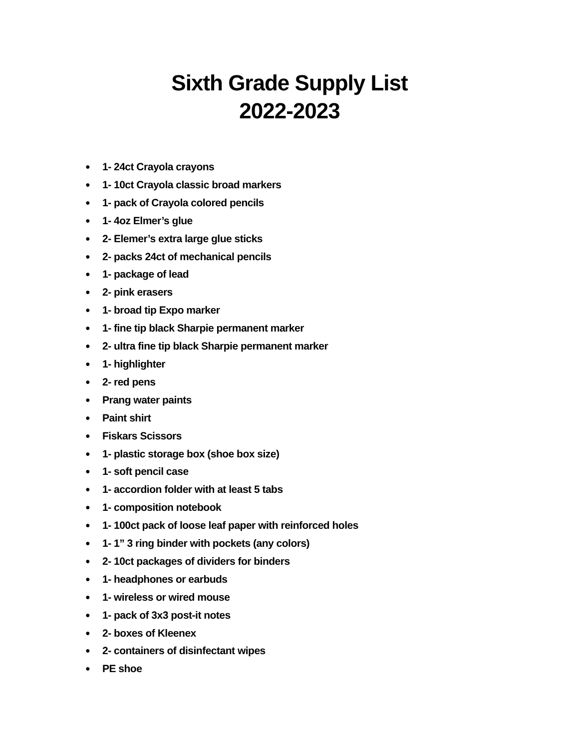Sixth Grade Supply List
2022-2023
● 1- 24ct Crayola crayons
● 1- 10ct Crayola classic broad markers
● 1- pack of Crayola colored pencils
● 1- 4oz Elmer’s glue
● 2- Elemer’s extra large glue sticks
● 2- packs 24ct of mechanical pencils
● 1- package of lead
● 2- pink erasers
● 1- broad tip Expo marker
● 1- fine tip black Sharpie permanent marker
● 2- ultra fine tip black Sharpie permanent marker
● 1- highlighter
● 2- red pens
● Prang water paints
● Paint shirt
● Fiskars Scissors
● 1- plastic storage box (shoe box size)
● 1- soft pencil case
● 1- accordion folder with at least 5 tabs
● 1- composition notebook
● 1- 100ct pack of loose leaf paper with reinforced holes
● 1- 1” 3 ring binder with pockets (any colors)
● 2- 10ct packages of dividers for binders
● 1- headphones or earbuds
● 1- wireless or wired mouse
● 1- pack of 3x3 post-it notes
● 2- boxes of Kleenex
● 2- containers of disinfectant wipes
● PE shoe